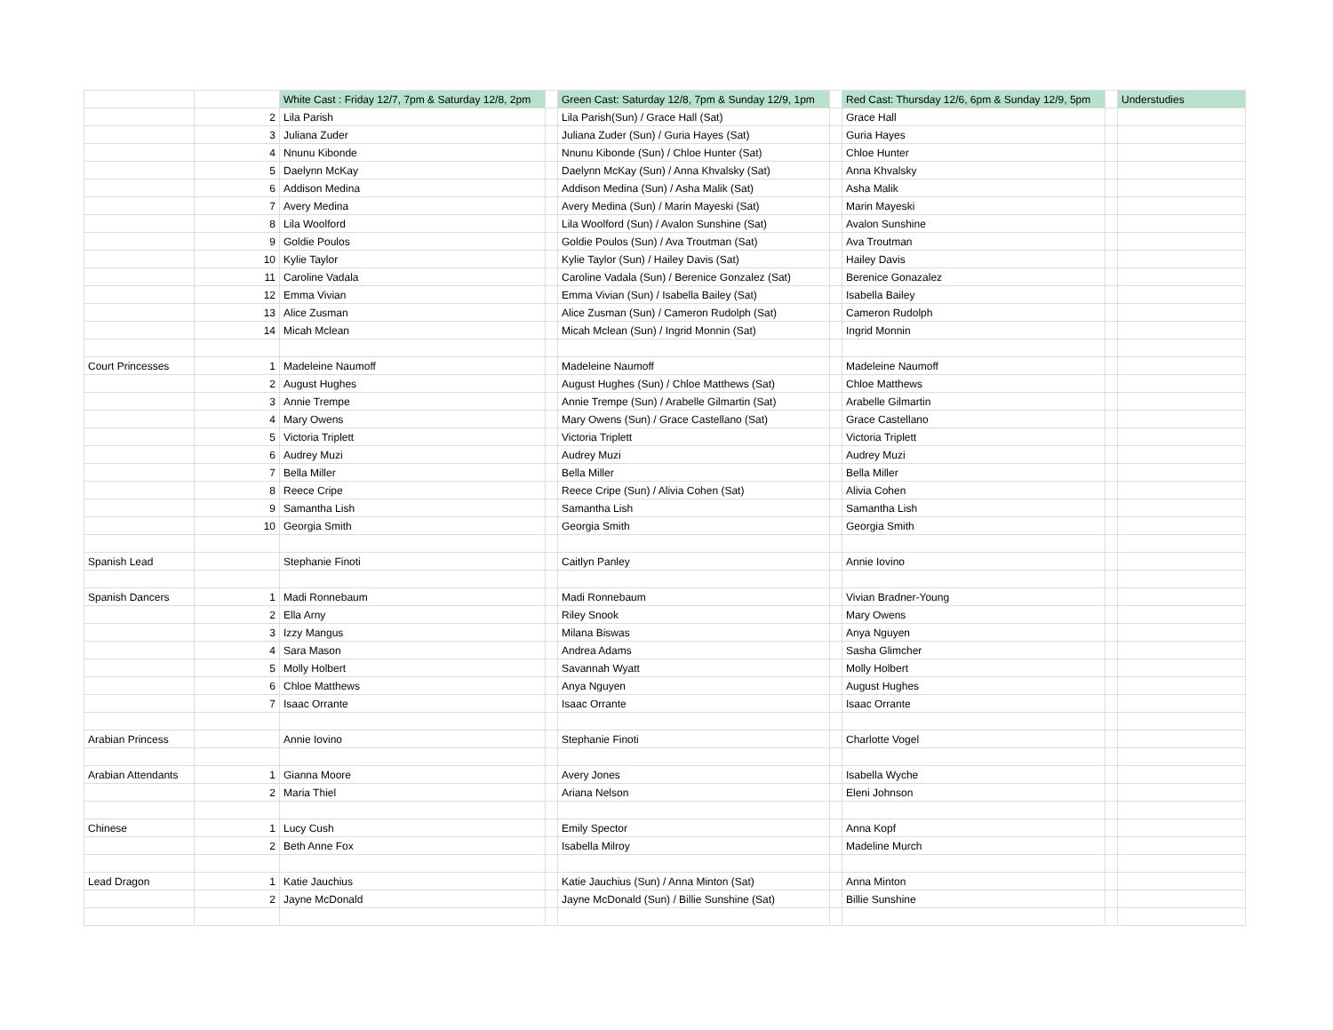| | | White Cast : Friday 12/7, 7pm & Saturday 12/8, 2pm | | Green Cast: Saturday 12/8, 7pm & Sunday 12/9, 1pm | | Red Cast: Thursday 12/6, 6pm & Sunday 12/9, 5pm | | Understudies |
| --- | --- | --- | --- | --- | --- | --- | --- | --- |
| | 2 | Lila Parish | | Lila Parish(Sun) / Grace Hall (Sat) | | Grace Hall | | |
| | 3 | Juliana Zuder | | Juliana Zuder (Sun) / Guria Hayes (Sat) | | Guria Hayes | | |
| | 4 | Nnunu Kibonde | | Nnunu Kibonde (Sun) / Chloe Hunter (Sat) | | Chloe Hunter | | |
| | 5 | Daelynn McKay | | Daelynn McKay (Sun) / Anna Khvalsky (Sat) | | Anna Khvalsky | | |
| | 6 | Addison Medina | | Addison Medina (Sun) / Asha Malik (Sat) | | Asha Malik | | |
| | 7 | Avery Medina | | Avery Medina (Sun) / Marin Mayeski (Sat) | | Marin Mayeski | | |
| | 8 | Lila Woolford | | Lila Woolford (Sun) / Avalon Sunshine (Sat) | | Avalon Sunshine | | |
| | 9 | Goldie Poulos | | Goldie Poulos (Sun) / Ava Troutman (Sat) | | Ava Troutman | | |
| | 10 | Kylie Taylor | | Kylie Taylor (Sun) / Hailey Davis (Sat) | | Hailey Davis | | |
| | 11 | Caroline Vadala | | Caroline Vadala (Sun) / Berenice Gonzalez (Sat) | | Berenice Gonazalez | | |
| | 12 | Emma Vivian | | Emma Vivian (Sun) / Isabella Bailey (Sat) | | Isabella Bailey | | |
| | 13 | Alice Zusman | | Alice Zusman (Sun) / Cameron Rudolph (Sat) | | Cameron Rudolph | | |
| | 14 | Micah Mclean | | Micah Mclean (Sun) / Ingrid Monnin (Sat) | | Ingrid Monnin | | |
| Court Princesses | 1 | Madeleine Naumoff | | Madeleine Naumoff | | Madeleine Naumoff | | |
| | 2 | August Hughes | | August Hughes (Sun) / Chloe Matthews (Sat) | | Chloe Matthews | | |
| | 3 | Annie Trempe | | Annie Trempe (Sun) / Arabelle Gilmartin (Sat) | | Arabelle Gilmartin | | |
| | 4 | Mary Owens | | Mary Owens (Sun) / Grace Castellano (Sat) | | Grace Castellano | | |
| | 5 | Victoria Triplett | | Victoria Triplett | | Victoria Triplett | | |
| | 6 | Audrey Muzi | | Audrey Muzi | | Audrey Muzi | | |
| | 7 | Bella Miller | | Bella Miller | | Bella Miller | | |
| | 8 | Reece Cripe | | Reece Cripe (Sun) / Alivia Cohen (Sat) | | Alivia Cohen | | |
| | 9 | Samantha Lish | | Samantha Lish | | Samantha Lish | | |
| | 10 | Georgia Smith | | Georgia Smith | | Georgia Smith | | |
| Spanish Lead | | Stephanie Finoti | | Caitlyn Panley | | Annie Iovino | | |
| Spanish Dancers | 1 | Madi Ronnebaum | | Madi Ronnebaum | | Vivian Bradner-Young | | |
| | 2 | Ella Arny | | Riley Snook | | Mary Owens | | |
| | 3 | Izzy Mangus | | Milana Biswas | | Anya Nguyen | | |
| | 4 | Sara Mason | | Andrea Adams | | Sasha Glimcher | | |
| | 5 | Molly Holbert | | Savannah Wyatt | | Molly Holbert | | |
| | 6 | Chloe Matthews | | Anya Nguyen | | August Hughes | | |
| | 7 | Isaac Orrante | | Isaac Orrante | | Isaac Orrante | | |
| Arabian Princess | | Annie Iovino | | Stephanie Finoti | | Charlotte Vogel | | |
| Arabian Attendants | 1 | Gianna Moore | | Avery Jones | | Isabella Wyche | | |
| | 2 | Maria Thiel | | Ariana Nelson | | Eleni Johnson | | |
| Chinese | 1 | Lucy Cush | | Emily Spector | | Anna Kopf | | |
| | 2 | Beth Anne Fox | | Isabella Milroy | | Madeline Murch | | |
| Lead Dragon | 1 | Katie Jauchius | | Katie Jauchius (Sun) / Anna Minton (Sat) | | Anna Minton | | |
| | 2 | Jayne McDonald | | Jayne McDonald (Sun) / Billie Sunshine (Sat) | | Billie Sunshine | | |